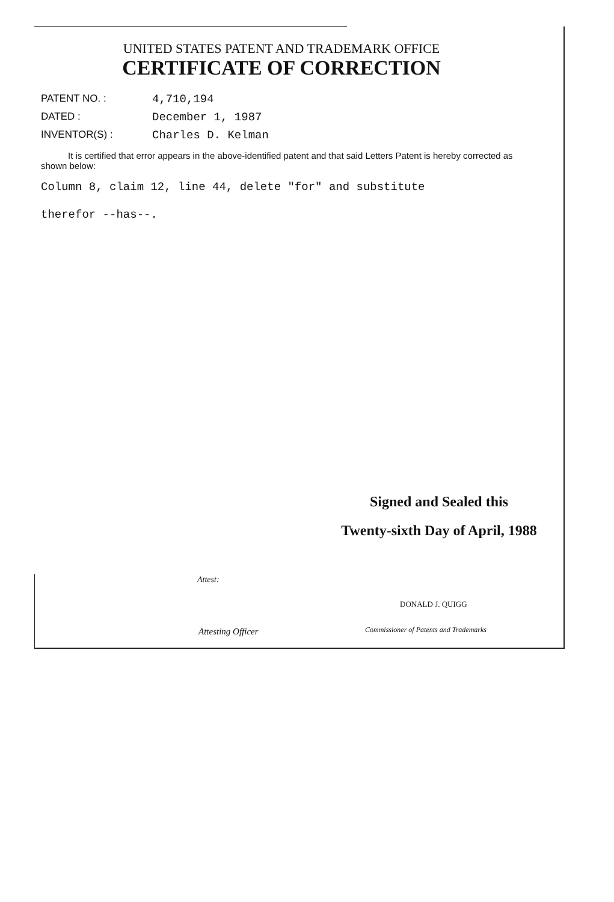UNITED STATES PATENT AND TRADEMARK OFFICE
CERTIFICATE OF CORRECTION
PATENT NO. : 4,710,194
DATED : December 1, 1987
INVENTOR(S) : Charles D. Kelman
It is certified that error appears in the above-identified patent and that said Letters Patent is hereby corrected as shown below:
Column 8, claim 12, line 44, delete "for" and substitute
therefor --has--.
Signed and Sealed this
Twenty-sixth Day of April, 1988
Attest:
DONALD J. QUIGG
Attesting Officer
Commissioner of Patents and Trademarks